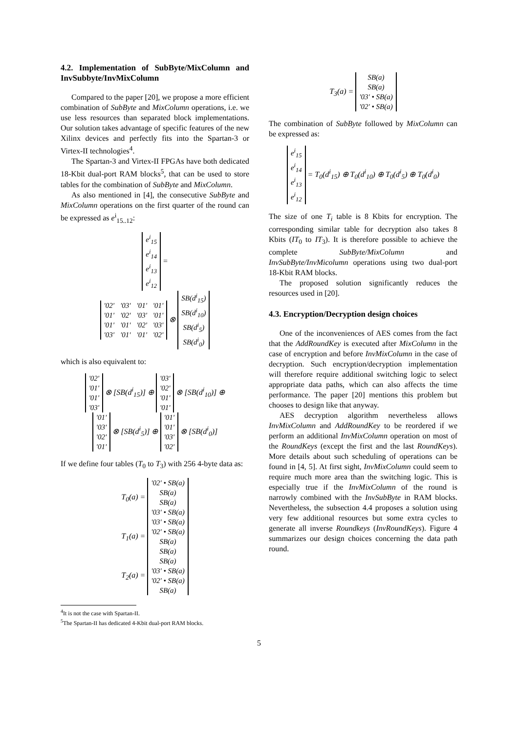4.2. Implementation of SubByte/MixColumn and InvSubbyte/InvMixColumn
Compared to the paper [20], we propose a more efficient combination of SubByte and MixColumn operations, i.e. we use less resources than separated block implementations. Our solution takes advantage of specific features of the new Xilinx devices and perfectly fits into the Spartan-3 or Virtex-II technologies<sup>4</sup>.
The Spartan-3 and Virtex-II FPGAs have both dedicated 18-Kbit dual-port RAM blocks<sup>5</sup>, that can be used to store tables for the combination of SubByte and MixColumn.
As also mentioned in [4], the consecutive SubByte and MixColumn operations on the first quarter of the round can be expressed as e<sup>i</sup><sub>15..12</sub>:
| e<sup>i</sup><sub>15</sub> |
| e<sup>i</sup><sub>14</sub> |
| e<sup>i</sup><sub>13</sub> |
| e<sup>i</sup><sub>12</sub> |
=
| '02' | '03' | '01' | '01' |
| '01' | '02' | '03' | '01' |
| '01' | '01' | '02' | '03' |
| '03' | '01' | '01' | '02' |
⊗
| SB(d<sup>i</sup><sub>15</sub>) |
| SB(d<sup>i</sup><sub>10</sub>) |
| SB(d<sup>i</sup><sub>5</sub>) |
| SB(d<sup>i</sup><sub>0</sub>) |
which is also equivalent to:
| '02' |
| '01' |
| '01' |
| '03' |
⊗ [SB(d<sup>i</sup><sub>15</sub>)] ⊕
| '03' |
| '02' |
| '01' |
| '01' |
⊗ [SB(d<sup>i</sup><sub>10</sub>)] ⊕
| '01' |
| '03' |
| '02' |
| '01' |
⊗ [SB(d<sup>i</sup><sub>5</sub>)] ⊕
| '01' |
| '01' |
| '03' |
| '02' |
⊗ [SB(d<sup>i</sup><sub>0</sub>)]
If we define four tables (T<sub>0</sub> to T<sub>3</sub>) with 256 4-byte data as:
T<sub>0</sub>(a) =
| '02' • SB(a) |
| SB(a) |
| SB(a) |
| '03' • SB(a) |
T<sub>1</sub>(a) =
| '03' • SB(a) |
| '02' • SB(a) |
| SB(a) |
| SB(a) |
T<sub>2</sub>(a) =
| SB(a) |
| '03' • SB(a) |
| '02' • SB(a) |
| SB(a) |
<sup>4</sup> It is not the case with Spartan-II.
<sup>5</sup> The Spartan-II has dedicated 4-Kbit dual-port RAM blocks.
T<sub>3</sub>(a) =
| SB(a) |
| SB(a) |
| '03' • SB(a) |
| '02' • SB(a) |
The combination of SubByte followed by MixColumn can be expressed as:
| e<sup>i</sup><sub>15</sub> |
| e<sup>i</sup><sub>14</sub> |
| e<sup>i</sup><sub>13</sub> |
| e<sup>i</sup><sub>12</sub> |
= T<sub>0</sub>(d<sup>i</sup><sub>15</sub>) ⊕ T<sub>0</sub>(d<sup>i</sup><sub>10</sub>) ⊕ T<sub>0</sub>(d<sup>i</sup><sub>5</sub>) ⊕ T<sub>0</sub>(d<sup>i</sup><sub>0</sub>)
The size of one T<sub>i</sub> table is 8 Kbits for encryption. The corresponding similar table for decryption also takes 8 Kbits (IT<sub>0</sub> to IT<sub>3</sub>). It is therefore possible to achieve the complete SubByte/MixColumn and InvSubByte/InvMicolumn operations using two dual-port 18-Kbit RAM blocks.
The proposed solution significantly reduces the resources used in [20].
4.3. Encryption/Decryption design choices
One of the inconveniences of AES comes from the fact that the AddRoundKey is executed after MixColumn in the case of encryption and before InvMixColumn in the case of decryption. Such encryption/decryption implementation will therefore require additional switching logic to select appropriate data paths, which can also affects the time performance. The paper [20] mentions this problem but chooses to design like that anyway.
AES decryption algorithm nevertheless allows InvMixColumn and AddRoundKey to be reordered if we perform an additional InvMixColumn operation on most of the RoundKeys (except the first and the last RoundKeys). More details about such scheduling of operations can be found in [4, 5]. At first sight, InvMixColumn could seem to require much more area than the switching logic. This is especially true if the InvMixColumn of the round is narrowly combined with the InvSubByte in RAM blocks. Nevertheless, the subsection 4.4 proposes a solution using very few additional resources but some extra cycles to generate all inverse Roundkeys (InvRoundKeys). Figure 4 summarizes our design choices concerning the data path round.
5